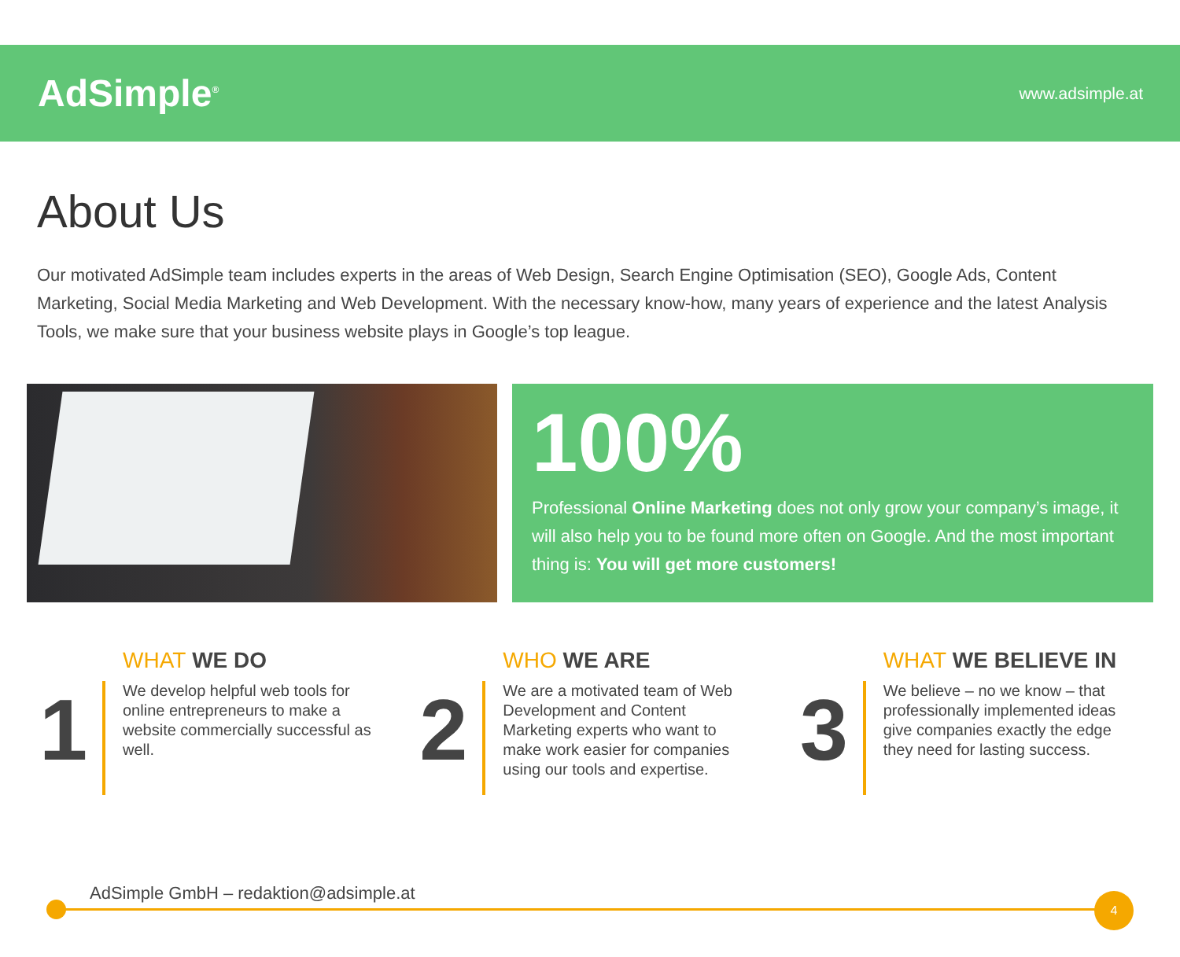AdSimple<sup>®</sup>
www.adsimple.at
About Us
Our motivated AdSimple team includes experts in the areas of Web Design, Search Engine Optimisation (SEO), Google Ads, Content Marketing, Social Media Marketing and Web Development. With the necessary know-how, many years of experience and the latest Analysis Tools, we make sure that your business website plays in Google’s top league.
100%
Professional Online Marketing does not only grow your company’s image, it will also help you to be found more often on Google. And the most important thing is: You will get more customers!
1
WHAT WE DO
We develop helpful web tools for online entrepreneurs to make a website commercially successful as well.
2
WHO WE ARE
We are a motivated team of Web Development and Content Marketing experts who want to make work easier for companies using our tools and expertise.
3
WHAT WE BELIEVE IN
We believe – no we know – that professionally implemented ideas give companies exactly the edge they need for lasting success.
AdSimple GmbH – redaktion@adsimple.at
4